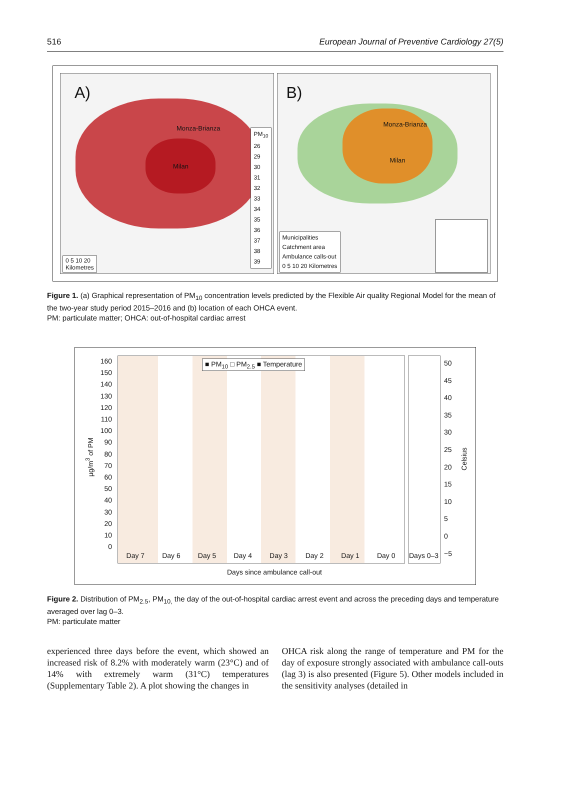516 European Journal of Preventive Cardiology 27(5)
A)
Monza-Brianza
Milan
PM<sub>10</sub>
26
29
30
31
32
33
34
35
36
37
38
39
0 5 10 20
Kilometres
B)
Monza-Brianza
Milan
Municipalities
Catchment area
Ambulance calls-out
0 5 10 20 Kilometres
Figure 1. (a) Graphical representation of PM<sub>10</sub> concentration levels predicted by the Flexible Air quality Regional Model for the mean of the two-year study period 2015–2016 and (b) location of each OHCA event.
PM: particulate matter; OHCA: out-of-hospital cardiac arrest
160
150
140
130
120
110
100
90
80
70
60
50
40
30
20
10
0
50
45
40
35
30
25
20
15
10
5
0
−5
µg/m<sup>3</sup> of PM
Celsius
■ PM<sub>10</sub> □ PM<sub>2.5</sub> ■ Temperature
Day 7 Day 6 Day 5 Day 4 Day 3 Day 2 Day 1 Day 0 Days 0–3
Days since ambulance call-out
Figure 2. Distribution of PM<sub>2.5</sub>, PM<sub>10,</sub> the day of the out-of-hospital cardiac arrest event and across the preceding days and temperature averaged over lag 0–3.
PM: particulate matter
experienced three days before the event, which showed an increased risk of 8.2% with moderately warm (23°C) and of 14% with extremely warm (31°C) temperatures (Supplementary Table 2). A plot showing the changes in
OHCA risk along the range of temperature and PM for the day of exposure strongly associated with ambulance call-outs (lag 3) is also presented (Figure 5). Other models included in the sensitivity analyses (detailed in